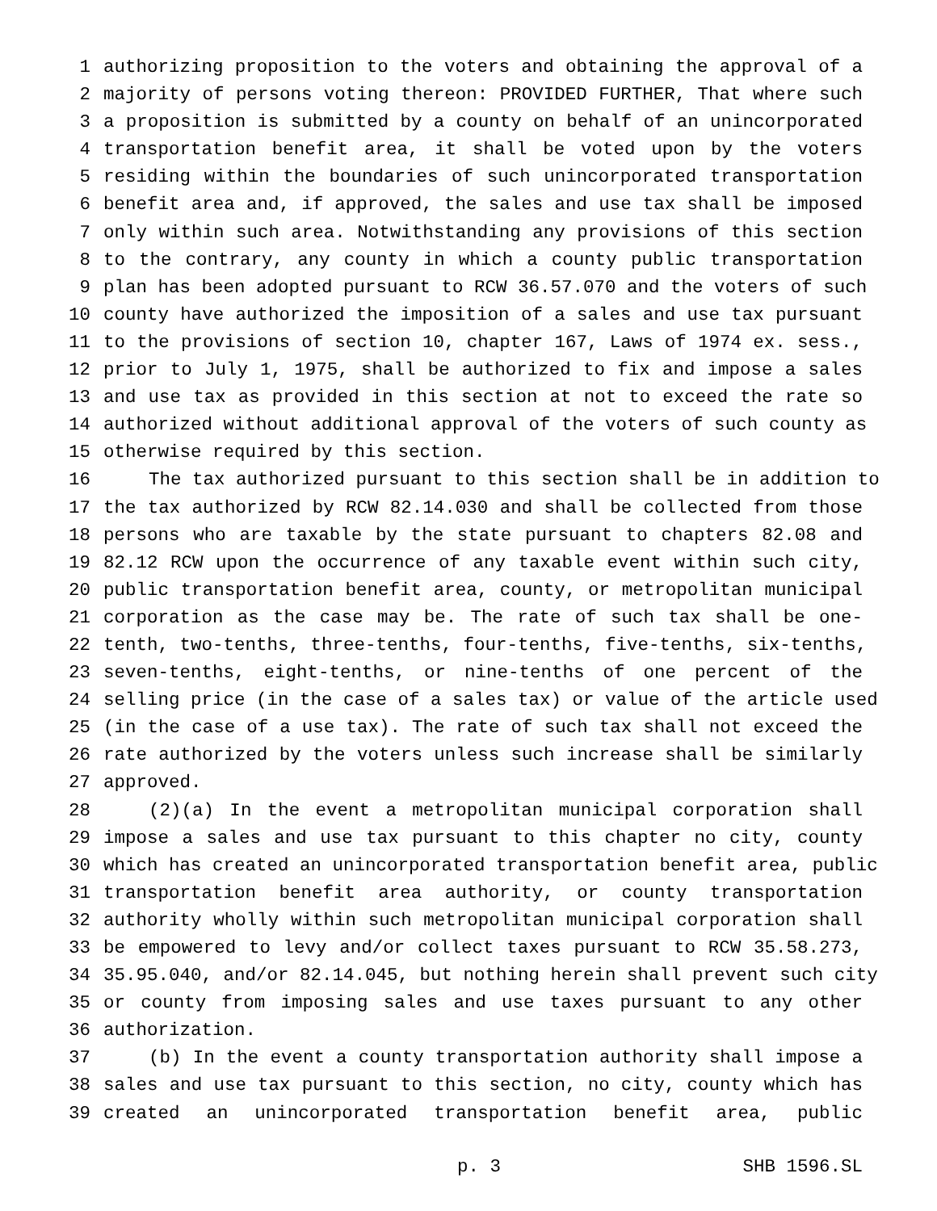1 authorizing proposition to the voters and obtaining the approval of a
2 majority of persons voting thereon: PROVIDED FURTHER, That where such
3 a proposition is submitted by a county on behalf of an unincorporated
4 transportation benefit area, it shall be voted upon by the voters
5 residing within the boundaries of such unincorporated transportation
6 benefit area and, if approved, the sales and use tax shall be imposed
7 only within such area. Notwithstanding any provisions of this section
8 to the contrary, any county in which a county public transportation
9 plan has been adopted pursuant to RCW 36.57.070 and the voters of such
10 county have authorized the imposition of a sales and use tax pursuant
11 to the provisions of section 10, chapter 167, Laws of 1974 ex. sess.,
12 prior to July 1, 1975, shall be authorized to fix and impose a sales
13 and use tax as provided in this section at not to exceed the rate so
14 authorized without additional approval of the voters of such county as
15 otherwise required by this section.
16 The tax authorized pursuant to this section shall be in addition to
17 the tax authorized by RCW 82.14.030 and shall be collected from those
18 persons who are taxable by the state pursuant to chapters 82.08 and
19 82.12 RCW upon the occurrence of any taxable event within such city,
20 public transportation benefit area, county, or metropolitan municipal
21 corporation as the case may be. The rate of such tax shall be one-
22 tenth, two-tenths, three-tenths, four-tenths, five-tenths, six-tenths,
23 seven-tenths, eight-tenths, or nine-tenths of one percent of the
24 selling price (in the case of a sales tax) or value of the article used
25 (in the case of a use tax). The rate of such tax shall not exceed the
26 rate authorized by the voters unless such increase shall be similarly
27 approved.
28 (2)(a) In the event a metropolitan municipal corporation shall
29 impose a sales and use tax pursuant to this chapter no city, county
30 which has created an unincorporated transportation benefit area, public
31 transportation benefit area authority, or county transportation
32 authority wholly within such metropolitan municipal corporation shall
33 be empowered to levy and/or collect taxes pursuant to RCW 35.58.273,
34 35.95.040, and/or 82.14.045, but nothing herein shall prevent such city
35 or county from imposing sales and use taxes pursuant to any other
36 authorization.
37 (b) In the event a county transportation authority shall impose a
38 sales and use tax pursuant to this section, no city, county which has
39 created an unincorporated transportation benefit area, public
p. 3 SHB 1596.SL